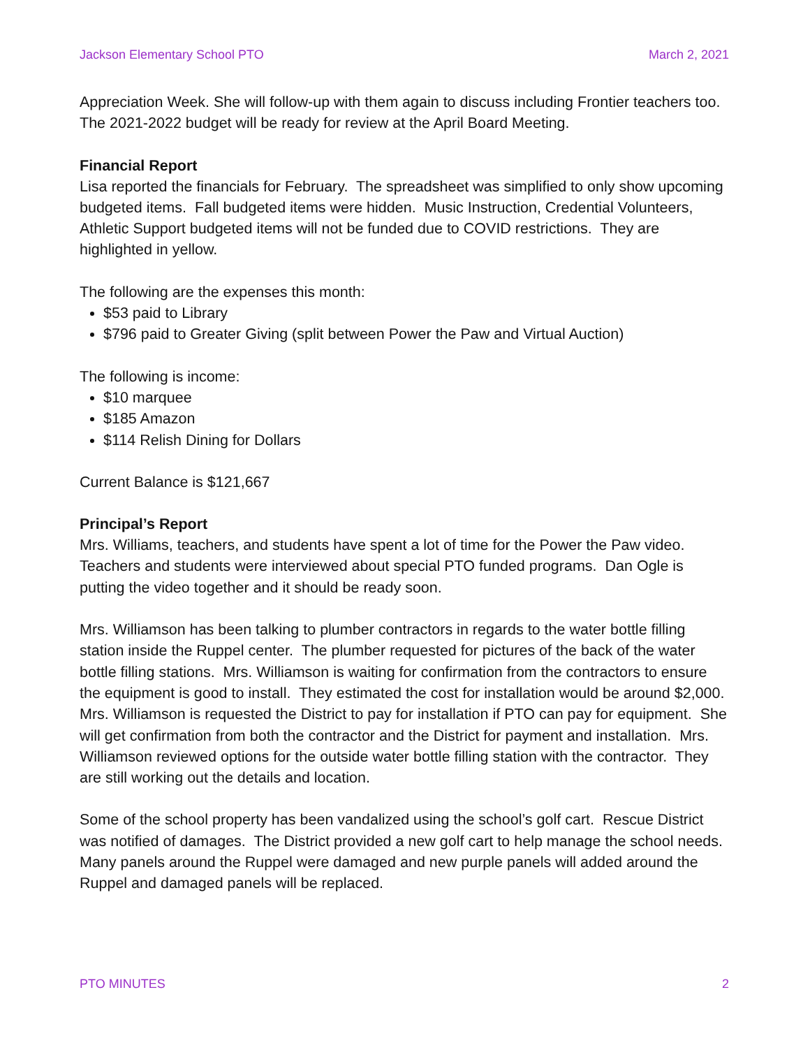Jackson Elementary School PTO March 2, 2021
Appreciation Week. She will follow-up with them again to discuss including Frontier teachers too. The 2021-2022 budget will be ready for review at the April Board Meeting.
Financial Report
Lisa reported the financials for February. The spreadsheet was simplified to only show upcoming budgeted items. Fall budgeted items were hidden. Music Instruction, Credential Volunteers, Athletic Support budgeted items will not be funded due to COVID restrictions. They are highlighted in yellow.
The following are the expenses this month:
$53 paid to Library
$796 paid to Greater Giving (split between Power the Paw and Virtual Auction)
The following is income:
$10 marquee
$185 Amazon
$114 Relish Dining for Dollars
Current Balance is $121,667
Principal’s Report
Mrs. Williams, teachers, and students have spent a lot of time for the Power the Paw video. Teachers and students were interviewed about special PTO funded programs. Dan Ogle is putting the video together and it should be ready soon.
Mrs. Williamson has been talking to plumber contractors in regards to the water bottle filling station inside the Ruppel center. The plumber requested for pictures of the back of the water bottle filling stations. Mrs. Williamson is waiting for confirmation from the contractors to ensure the equipment is good to install. They estimated the cost for installation would be around $2,000. Mrs. Williamson is requested the District to pay for installation if PTO can pay for equipment. She will get confirmation from both the contractor and the District for payment and installation. Mrs. Williamson reviewed options for the outside water bottle filling station with the contractor. They are still working out the details and location.
Some of the school property has been vandalized using the school’s golf cart. Rescue District was notified of damages. The District provided a new golf cart to help manage the school needs. Many panels around the Ruppel were damaged and new purple panels will added around the Ruppel and damaged panels will be replaced.
PTO MINUTES 2